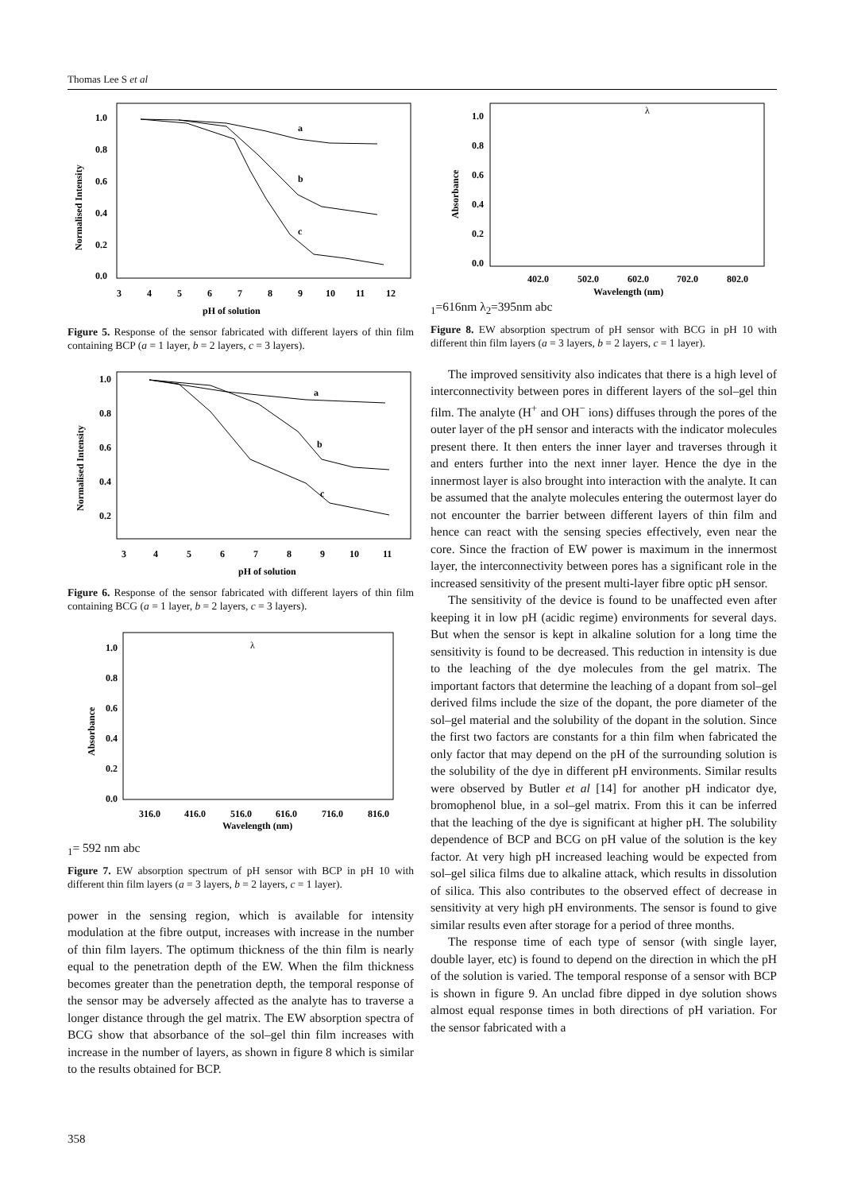Thomas Lee S et al
1.0
0.8
0.6
0.4
0.2
0.0
3
4
5
6
7
8
9
10
11
12
pH of solution
Normalised Intensity
a
b
c
Figure 5. Response of the sensor fabricated with different layers of thin film containing BCP (a = 1 layer, b = 2 layers, c = 3 layers).
1.0
0.8
0.6
0.4
0.2
3
4
5
6
7
8
9
10
11
pH of solution
Normalised Intensity
a
b
c
Figure 6. Response of the sensor fabricated with different layers of thin film containing BCG (a = 1 layer, b = 2 layers, c = 3 layers).
1.0
0.8
0.6
0.4
0.2
0.0
316.0
416.0
516.0
616.0
716.0
816.0
Wavelength (nm)
Absorbance
λ1= 592 nm
a
b
c
Figure 7. EW absorption spectrum of pH sensor with BCP in pH 10 with different thin film layers (a = 3 layers, b = 2 layers, c = 1 layer).
power in the sensing region, which is available for intensity modulation at the fibre output, increases with increase in the number of thin film layers. The optimum thickness of the thin film is nearly equal to the penetration depth of the EW. When the film thickness becomes greater than the penetration depth, the temporal response of the sensor may be adversely affected as the analyte has to traverse a longer distance through the gel matrix. The EW absorption spectra of BCG show that absorbance of the sol–gel thin film increases with increase in the number of layers, as shown in figure 8 which is similar to the results obtained for BCP.
1.0
0.8
0.6
0.4
0.2
0.0
402.0
502.0
602.0
702.0
802.0
Wavelength (nm)
Absorbance
λ1=616nm
λ2=395nm
a
b
c
Figure 8. EW absorption spectrum of pH sensor with BCG in pH 10 with different thin film layers (a = 3 layers, b = 2 layers, c = 1 layer).
The improved sensitivity also indicates that there is a high level of interconnectivity between pores in different layers of the sol–gel thin film. The analyte (H<sup>+</sup> and OH<sup>−</sup> ions) diffuses through the pores of the outer layer of the pH sensor and interacts with the indicator molecules present there. It then enters the inner layer and traverses through it and enters further into the next inner layer. Hence the dye in the innermost layer is also brought into interaction with the analyte. It can be assumed that the analyte molecules entering the outermost layer do not encounter the barrier between different layers of thin film and hence can react with the sensing species effectively, even near the core. Since the fraction of EW power is maximum in the innermost layer, the interconnectivity between pores has a significant role in the increased sensitivity of the present multi-layer fibre optic pH sensor.
The sensitivity of the device is found to be unaffected even after keeping it in low pH (acidic regime) environments for several days. But when the sensor is kept in alkaline solution for a long time the sensitivity is found to be decreased. This reduction in intensity is due to the leaching of the dye molecules from the gel matrix. The important factors that determine the leaching of a dopant from sol–gel derived films include the size of the dopant, the pore diameter of the sol–gel material and the solubility of the dopant in the solution. Since the first two factors are constants for a thin film when fabricated the only factor that may depend on the pH of the surrounding solution is the solubility of the dye in different pH environments. Similar results were observed by Butler et al [14] for another pH indicator dye, bromophenol blue, in a sol–gel matrix. From this it can be inferred that the leaching of the dye is significant at higher pH. The solubility dependence of BCP and BCG on pH value of the solution is the key factor. At very high pH increased leaching would be expected from sol–gel silica films due to alkaline attack, which results in dissolution of silica. This also contributes to the observed effect of decrease in sensitivity at very high pH environments. The sensor is found to give similar results even after storage for a period of three months.
The response time of each type of sensor (with single layer, double layer, etc) is found to depend on the direction in which the pH of the solution is varied. The temporal response of a sensor with BCP is shown in figure 9. An unclad fibre dipped in dye solution shows almost equal response times in both directions of pH variation. For the sensor fabricated with a
358